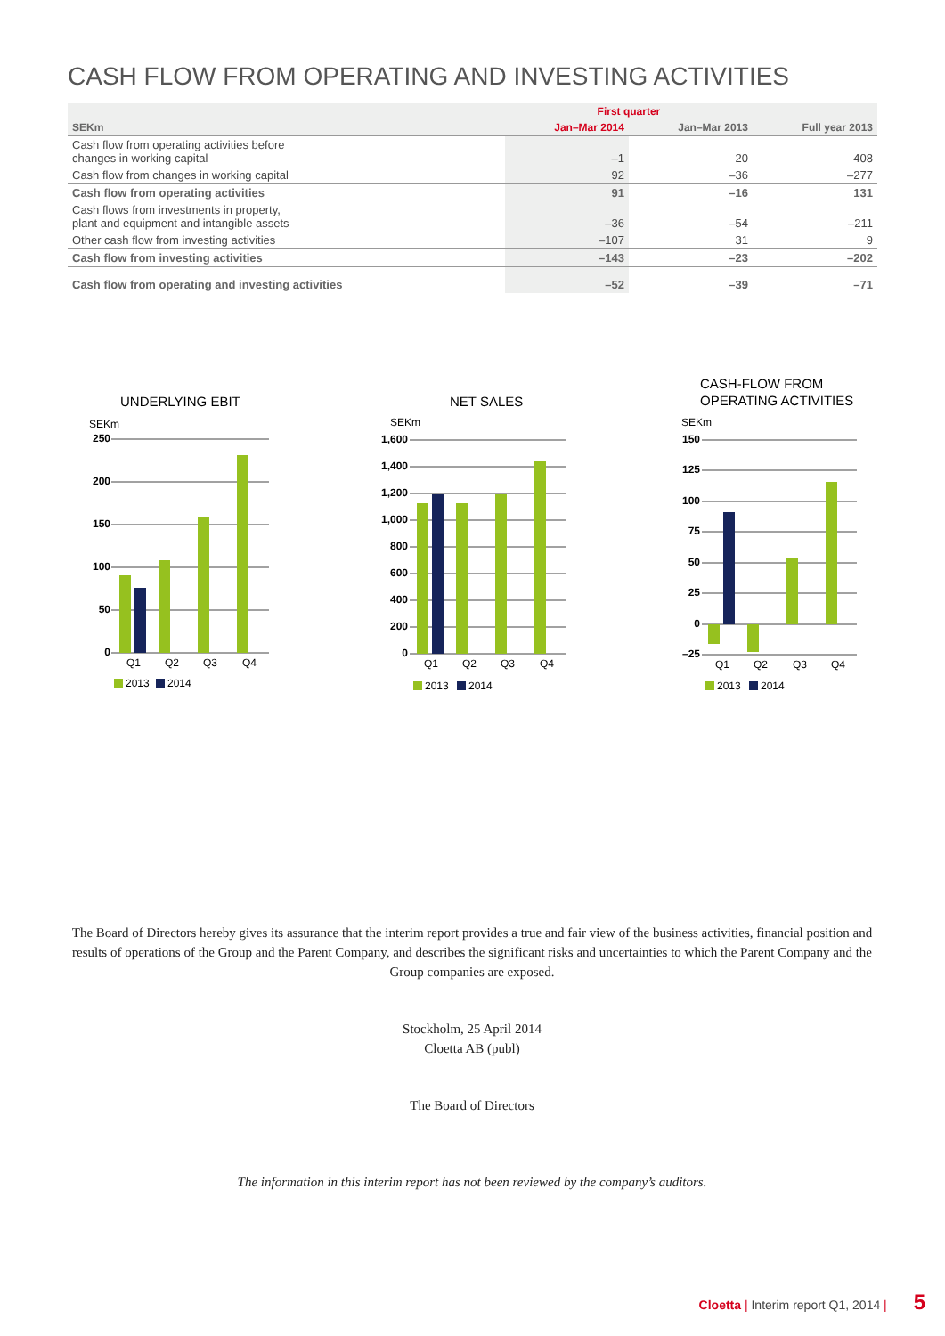CASH FLOW FROM OPERATING AND INVESTING ACTIVITIES
| | First quarter | | |
| --- | --- | --- | --- |
| SEKm | Jan–Mar 2014 | Jan–Mar 2013 | Full year 2013 |
| Cash flow from operating activities before changes in working capital | –1 | 20 | 408 |
| Cash flow from changes in working capital | 92 | –36 | –277 |
| Cash flow from operating activities | 91 | –16 | 131 |
| Cash flows from investments in property, plant and equipment and intangible assets | –36 | –54 | –211 |
| Other cash flow from investing activities | –107 | 31 | 9 |
| Cash flow from investing activities | –143 | –23 | –202 |
| Cash flow from operating and investing activities | –52 | –39 | –71 |
UNDERLYING EBIT
SEKm
250
200
150
100
50
0
Q1
Q2
Q3
Q4
2013
2014
NET SALES
SEKm
1,600
1,400
1,200
1,000
800
600
400
200
0
Q1
Q2
Q3
Q4
2013
2014
CASH-FLOW FROM
OPERATING ACTIVITIES
SEKm
150
125
100
75
50
25
0
–25
Q1
Q2
Q3
Q4
2013
2014
The Board of Directors hereby gives its assurance that the interim report provides a true and fair view of the business activities, financial position and results of operations of the Group and the Parent Company, and describes the significant risks and uncertainties to which the Parent Company and the Group companies are exposed.
Stockholm, 25 April 2014
Cloetta AB (publ)
The Board of Directors
The information in this interim report has not been reviewed by the company’s auditors.
Cloetta | Interim report Q1, 2014 | 5